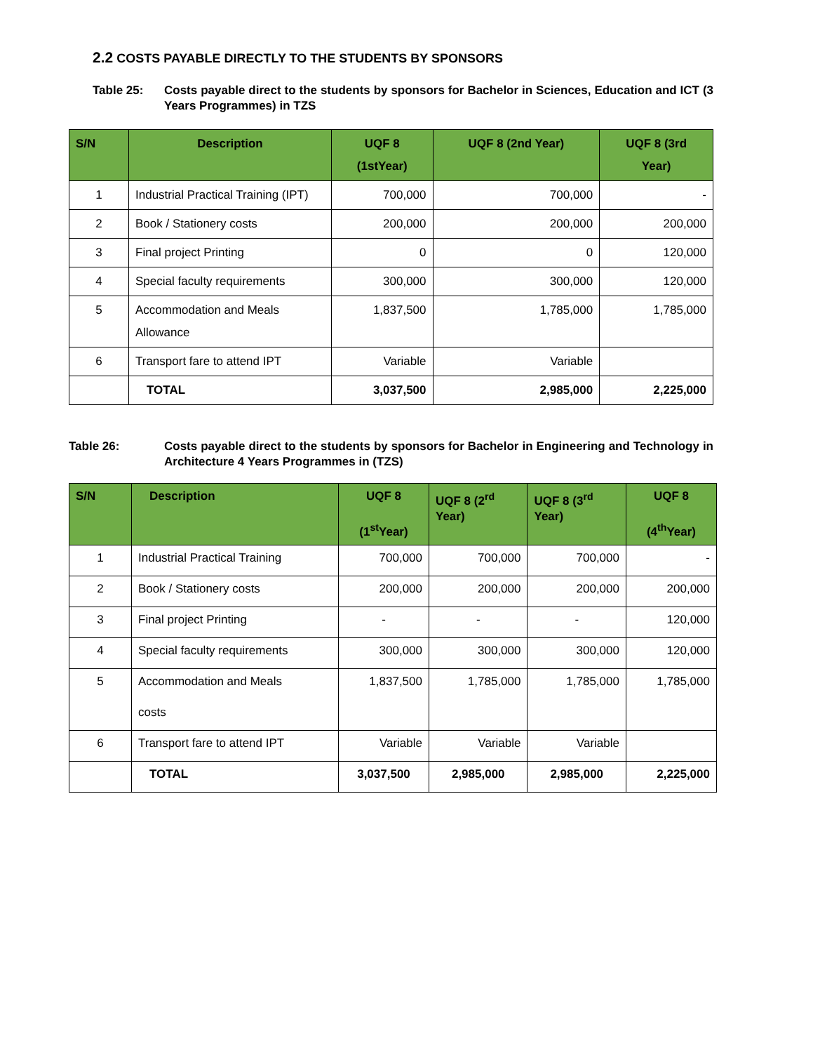2.2 COSTS PAYABLE DIRECTLY TO THE STUDENTS BY SPONSORS
Table 25: Costs payable direct to the students by sponsors for Bachelor in Sciences, Education and ICT (3 Years Programmes) in TZS
| S/N | Description | UQF 8 (1stYear) | UQF 8 (2nd Year) | UQF 8 (3rd Year) |
| --- | --- | --- | --- | --- |
| 1 | Industrial Practical Training (IPT) | 700,000 | 700,000 | - |
| 2 | Book / Stationery costs | 200,000 | 200,000 | 200,000 |
| 3 | Final project Printing | 0 | 0 | 120,000 |
| 4 | Special faculty requirements | 300,000 | 300,000 | 120,000 |
| 5 | Accommodation and Meals Allowance | 1,837,500 | 1,785,000 | 1,785,000 |
| 6 | Transport fare to attend IPT | Variable | Variable | |
| | TOTAL | 3,037,500 | 2,985,000 | 2,225,000 |
Table 26: Costs payable direct to the students by sponsors for Bachelor in Engineering and Technology in Architecture 4 Years Programmes in (TZS)
| S/N | Description | UQF 8 (1<sup>st</sup>Year) | UQF 8 (2<sup>rd</sup> Year) | UQF 8 (3<sup>rd</sup> Year) | UQF 8 (4<sup>th</sup>Year) |
| --- | --- | --- | --- | --- | --- |
| 1 | Industrial Practical Training | 700,000 | 700,000 | 700,000 | - |
| 2 | Book / Stationery costs | 200,000 | 200,000 | 200,000 | 200,000 |
| 3 | Final project Printing | - | - | - | 120,000 |
| 4 | Special faculty requirements | 300,000 | 300,000 | 300,000 | 120,000 |
| 5 | Accommodation and Meals costs | 1,837,500 | 1,785,000 | 1,785,000 | 1,785,000 |
| 6 | Transport fare to attend IPT | Variable | Variable | Variable | |
| | TOTAL | 3,037,500 | 2,985,000 | 2,985,000 | 2,225,000 |